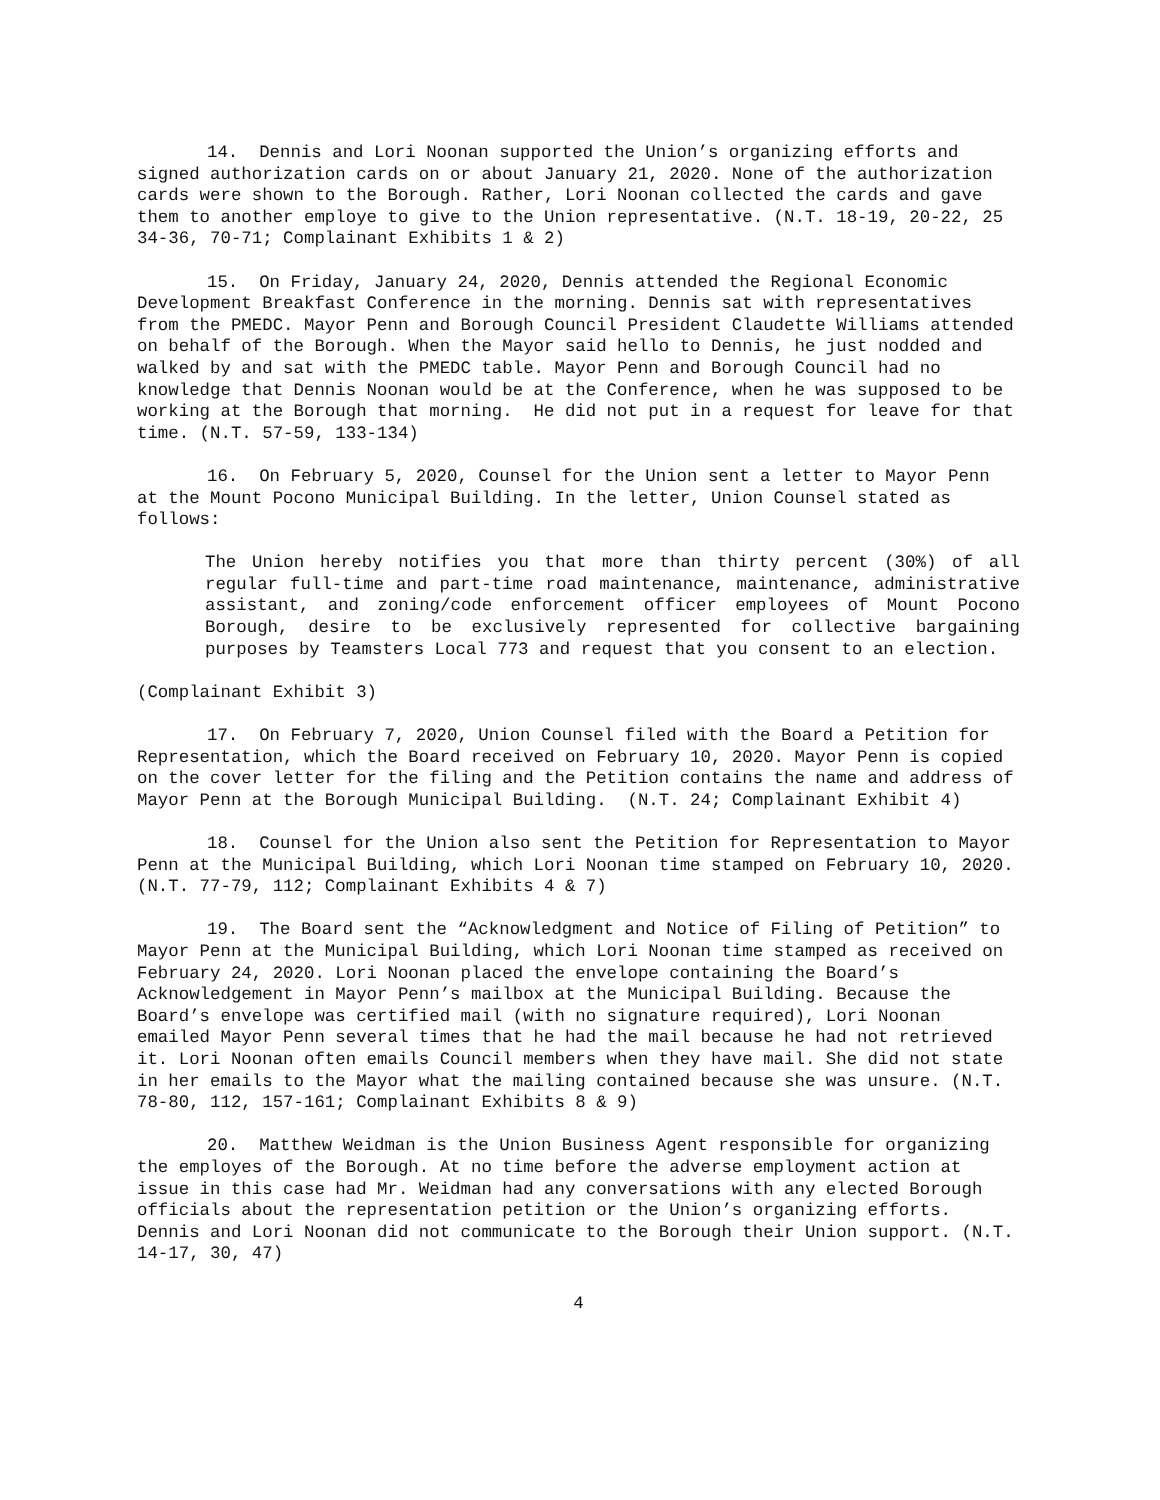14. Dennis and Lori Noonan supported the Union’s organizing efforts and signed authorization cards on or about January 21, 2020. None of the authorization cards were shown to the Borough. Rather, Lori Noonan collected the cards and gave them to another employe to give to the Union representative. (N.T. 18-19, 20-22, 25 34-36, 70-71; Complainant Exhibits 1 & 2)
15. On Friday, January 24, 2020, Dennis attended the Regional Economic Development Breakfast Conference in the morning. Dennis sat with representatives from the PMEDC. Mayor Penn and Borough Council President Claudette Williams attended on behalf of the Borough. When the Mayor said hello to Dennis, he just nodded and walked by and sat with the PMEDC table. Mayor Penn and Borough Council had no knowledge that Dennis Noonan would be at the Conference, when he was supposed to be working at the Borough that morning. He did not put in a request for leave for that time. (N.T. 57-59, 133-134)
16. On February 5, 2020, Counsel for the Union sent a letter to Mayor Penn at the Mount Pocono Municipal Building. In the letter, Union Counsel stated as follows:
The Union hereby notifies you that more than thirty percent (30%) of all regular full-time and part-time road maintenance, maintenance, administrative assistant, and zoning/code enforcement officer employees of Mount Pocono Borough, desire to be exclusively represented for collective bargaining purposes by Teamsters Local 773 and request that you consent to an election.
(Complainant Exhibit 3)
17. On February 7, 2020, Union Counsel filed with the Board a Petition for Representation, which the Board received on February 10, 2020. Mayor Penn is copied on the cover letter for the filing and the Petition contains the name and address of Mayor Penn at the Borough Municipal Building. (N.T. 24; Complainant Exhibit 4)
18. Counsel for the Union also sent the Petition for Representation to Mayor Penn at the Municipal Building, which Lori Noonan time stamped on February 10, 2020. (N.T. 77-79, 112; Complainant Exhibits 4 & 7)
19. The Board sent the “Acknowledgment and Notice of Filing of Petition” to Mayor Penn at the Municipal Building, which Lori Noonan time stamped as received on February 24, 2020. Lori Noonan placed the envelope containing the Board’s Acknowledgement in Mayor Penn’s mailbox at the Municipal Building. Because the Board’s envelope was certified mail (with no signature required), Lori Noonan emailed Mayor Penn several times that he had the mail because he had not retrieved it. Lori Noonan often emails Council members when they have mail. She did not state in her emails to the Mayor what the mailing contained because she was unsure. (N.T. 78-80, 112, 157-161; Complainant Exhibits 8 & 9)
20. Matthew Weidman is the Union Business Agent responsible for organizing the employes of the Borough. At no time before the adverse employment action at issue in this case had Mr. Weidman had any conversations with any elected Borough officials about the representation petition or the Union’s organizing efforts. Dennis and Lori Noonan did not communicate to the Borough their Union support. (N.T. 14-17, 30, 47)
4